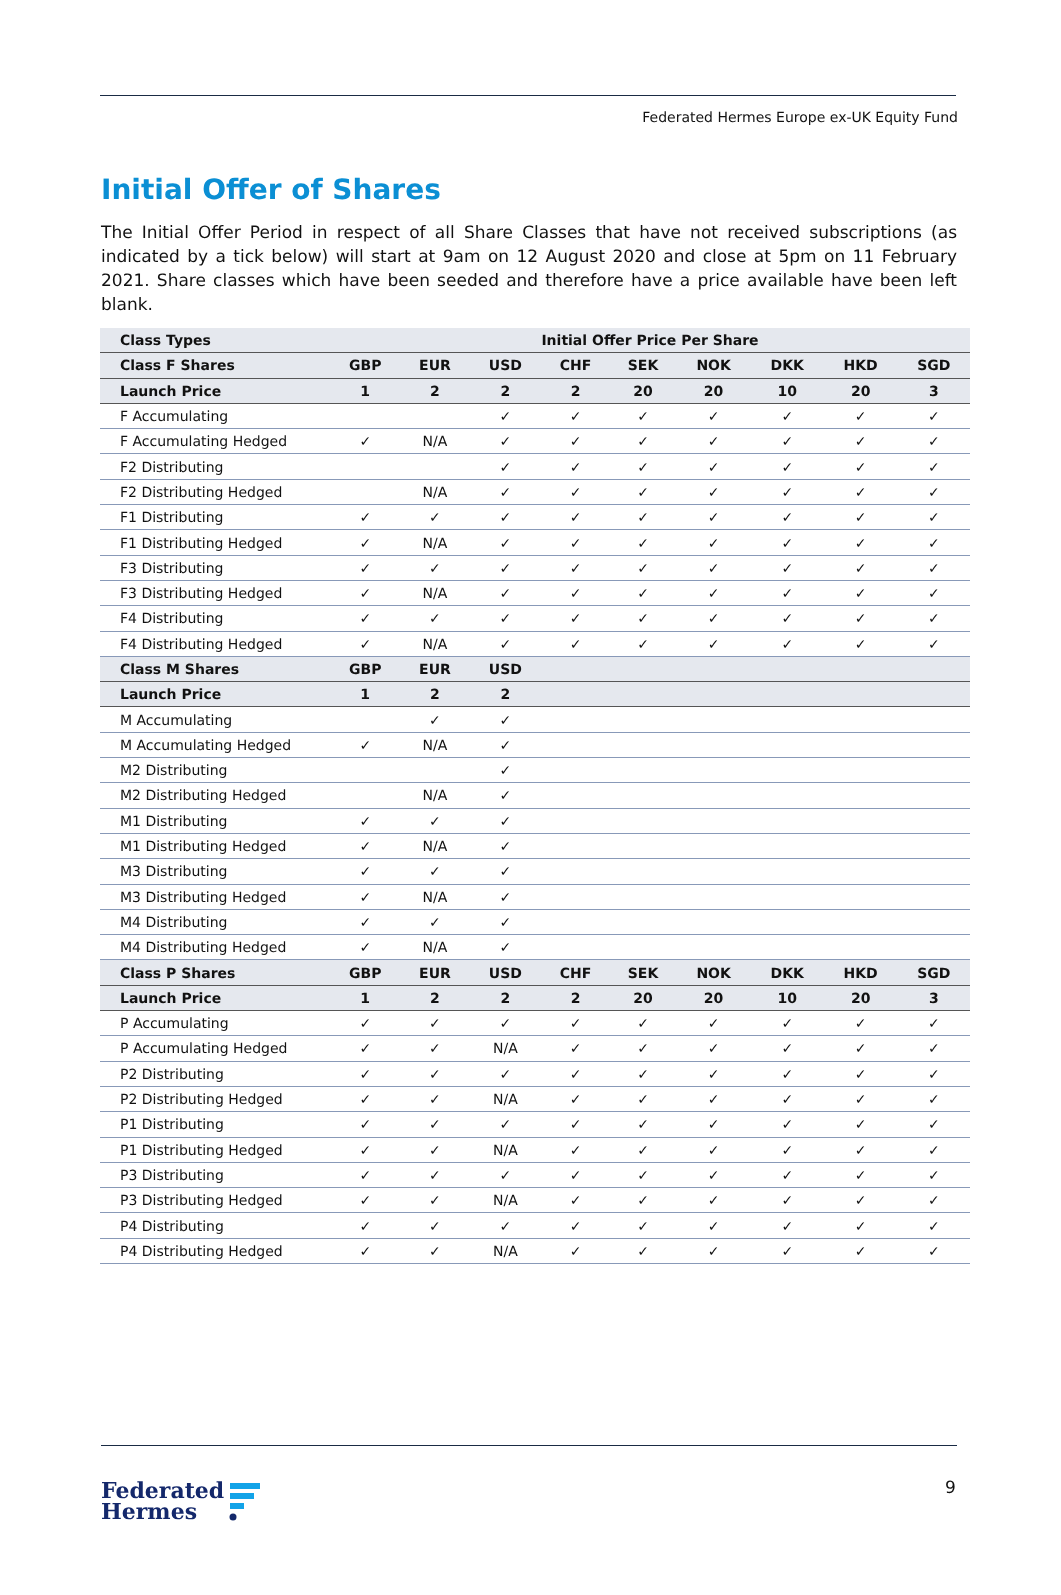Federated Hermes Europe ex-UK Equity Fund
Initial Offer of Shares
The Initial Offer Period in respect of all Share Classes that have not received subscriptions (as indicated by a tick below) will start at 9am on 12 August 2020 and close at 5pm on 11 February 2021. Share classes which have been seeded and therefore have a price available have been left blank.
| Class Types | Initial Offer Price Per Share | | | | | | | | |
| --- | --- | --- | --- | --- | --- | --- | --- | --- | --- |
| Class F Shares | GBP | EUR | USD | CHF | SEK | NOK | DKK | HKD | SGD |
| Launch Price | 1 | 2 | 2 | 2 | 20 | 20 | 10 | 20 | 3 |
| F Accumulating | | | ✓ | ✓ | ✓ | ✓ | ✓ | ✓ | ✓ |
| F Accumulating Hedged | ✓ | N/A | ✓ | ✓ | ✓ | ✓ | ✓ | ✓ | ✓ |
| F2 Distributing | | | ✓ | ✓ | ✓ | ✓ | ✓ | ✓ | ✓ |
| F2 Distributing Hedged | | N/A | ✓ | ✓ | ✓ | ✓ | ✓ | ✓ | ✓ |
| F1 Distributing | ✓ | ✓ | ✓ | ✓ | ✓ | ✓ | ✓ | ✓ | ✓ |
| F1 Distributing Hedged | ✓ | N/A | ✓ | ✓ | ✓ | ✓ | ✓ | ✓ | ✓ |
| F3 Distributing | ✓ | ✓ | ✓ | ✓ | ✓ | ✓ | ✓ | ✓ | ✓ |
| F3 Distributing Hedged | ✓ | N/A | ✓ | ✓ | ✓ | ✓ | ✓ | ✓ | ✓ |
| F4 Distributing | ✓ | ✓ | ✓ | ✓ | ✓ | ✓ | ✓ | ✓ | ✓ |
| F4 Distributing Hedged | ✓ | N/A | ✓ | ✓ | ✓ | ✓ | ✓ | ✓ | ✓ |
| Class M Shares | GBP | EUR | USD | | | | | | |
| Launch Price | 1 | 2 | 2 | | | | | | |
| M Accumulating | | ✓ | ✓ | | | | | | |
| M Accumulating Hedged | ✓ | N/A | ✓ | | | | | | |
| M2 Distributing | | | ✓ | | | | | | |
| M2 Distributing Hedged | | N/A | ✓ | | | | | | |
| M1 Distributing | ✓ | ✓ | ✓ | | | | | | |
| M1 Distributing Hedged | ✓ | N/A | ✓ | | | | | | |
| M3 Distributing | ✓ | ✓ | ✓ | | | | | | |
| M3 Distributing Hedged | ✓ | N/A | ✓ | | | | | | |
| M4 Distributing | ✓ | ✓ | ✓ | | | | | | |
| M4 Distributing Hedged | ✓ | N/A | ✓ | | | | | | |
| Class P Shares | GBP | EUR | USD | CHF | SEK | NOK | DKK | HKD | SGD |
| Launch Price | 1 | 2 | 2 | 2 | 20 | 20 | 10 | 20 | 3 |
| P Accumulating | ✓ | ✓ | ✓ | ✓ | ✓ | ✓ | ✓ | ✓ | ✓ |
| P Accumulating Hedged | ✓ | ✓ | N/A | ✓ | ✓ | ✓ | ✓ | ✓ | ✓ |
| P2 Distributing | ✓ | ✓ | ✓ | ✓ | ✓ | ✓ | ✓ | ✓ | ✓ |
| P2 Distributing Hedged | ✓ | ✓ | N/A | ✓ | ✓ | ✓ | ✓ | ✓ | ✓ |
| P1 Distributing | ✓ | ✓ | ✓ | ✓ | ✓ | ✓ | ✓ | ✓ | ✓ |
| P1 Distributing Hedged | ✓ | ✓ | N/A | ✓ | ✓ | ✓ | ✓ | ✓ | ✓ |
| P3 Distributing | ✓ | ✓ | ✓ | ✓ | ✓ | ✓ | ✓ | ✓ | ✓ |
| P3 Distributing Hedged | ✓ | ✓ | N/A | ✓ | ✓ | ✓ | ✓ | ✓ | ✓ |
| P4 Distributing | ✓ | ✓ | ✓ | ✓ | ✓ | ✓ | ✓ | ✓ | ✓ |
| P4 Distributing Hedged | ✓ | ✓ | N/A | ✓ | ✓ | ✓ | ✓ | ✓ | ✓ |
Federated
Hermes
9